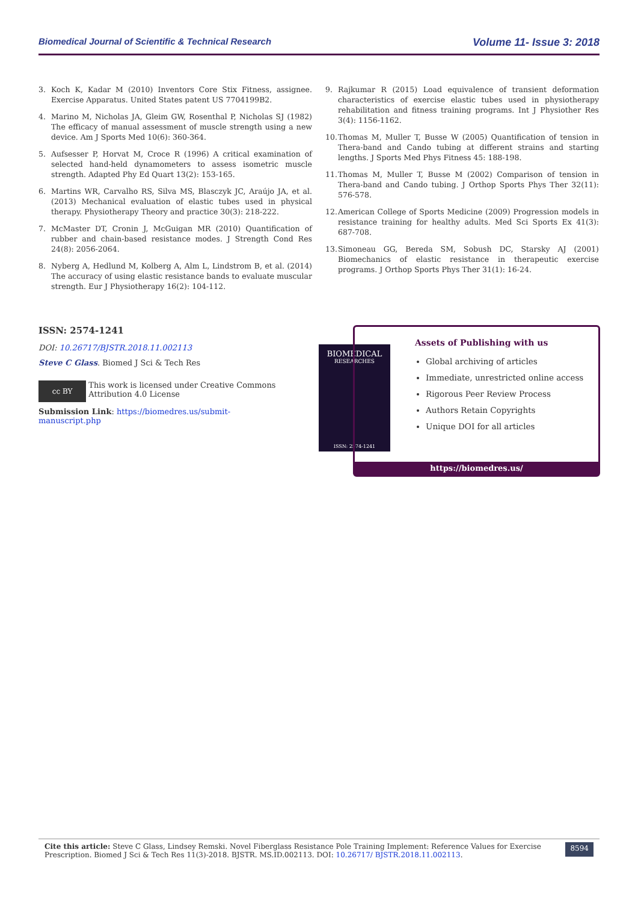Biomedical Journal of Scientific & Technical Research Volume 11- Issue 3: 2018
3. Koch K, Kadar M (2010) Inventors Core Stix Fitness, assignee. Exercise Apparatus. United States patent US 7704199B2.
4. Marino M, Nicholas JA, Gleim GW, Rosenthal P, Nicholas SJ (1982) The efficacy of manual assessment of muscle strength using a new device. Am J Sports Med 10(6): 360-364.
5. Aufsesser P, Horvat M, Croce R (1996) A critical examination of selected hand-held dynamometers to assess isometric muscle strength. Adapted Phy Ed Quart 13(2): 153-165.
6. Martins WR, Carvalho RS, Silva MS, Blasczyk JC, Araújo JA, et al. (2013) Mechanical evaluation of elastic tubes used in physical therapy. Physiotherapy Theory and practice 30(3): 218-222.
7. McMaster DT, Cronin J, McGuigan MR (2010) Quantification of rubber and chain-based resistance modes. J Strength Cond Res 24(8): 2056-2064.
8. Nyberg A, Hedlund M, Kolberg A, Alm L, Lindstrom B, et al. (2014) The accuracy of using elastic resistance bands to evaluate muscular strength. Eur J Physiotherapy 16(2): 104-112.
9. Rajkumar R (2015) Load equivalence of transient deformation characteristics of exercise elastic tubes used in physiotherapy rehabilitation and fitness training programs. Int J Physiother Res 3(4): 1156-1162.
10. Thomas M, Muller T, Busse W (2005) Quantification of tension in Thera-band and Cando tubing at different strains and starting lengths. J Sports Med Phys Fitness 45: 188-198.
11. Thomas M, Muller T, Busse M (2002) Comparison of tension in Thera-band and Cando tubing. J Orthop Sports Phys Ther 32(11): 576-578.
12. American College of Sports Medicine (2009) Progression models in resistance training for healthy adults. Med Sci Sports Ex 41(3): 687-708.
13. Simoneau GG, Bereda SM, Sobush DC, Starsky AJ (2001) Biomechanics of elastic resistance in therapeutic exercise programs. J Orthop Sports Phys Ther 31(1): 16-24.
ISSN: 2574-1241
DOI: 10.26717/BJSTR.2018.11.002113
Steve C Glass. Biomed J Sci & Tech Res
cc BY
This work is licensed under Creative Commons Attribution 4.0 License
Submission Link: https://biomedres.us/submit-manuscript.php
BIOMEDICAL
RESEARCHES
ISSN: 2574-1241
Assets of Publishing with us
Global archiving of articles
Immediate, unrestricted online access
Rigorous Peer Review Process
Authors Retain Copyrights
Unique DOI for all articles
https://biomedres.us/
Cite this article: Steve C Glass, Lindsey Remski. Novel Fiberglass Resistance Pole Training Implement: Reference Values for Exercise Prescription. Biomed J Sci & Tech Res 11(3)-2018. BJSTR. MS.ID.002113. DOI: 10.26717/ BJSTR.2018.11.002113.
8594